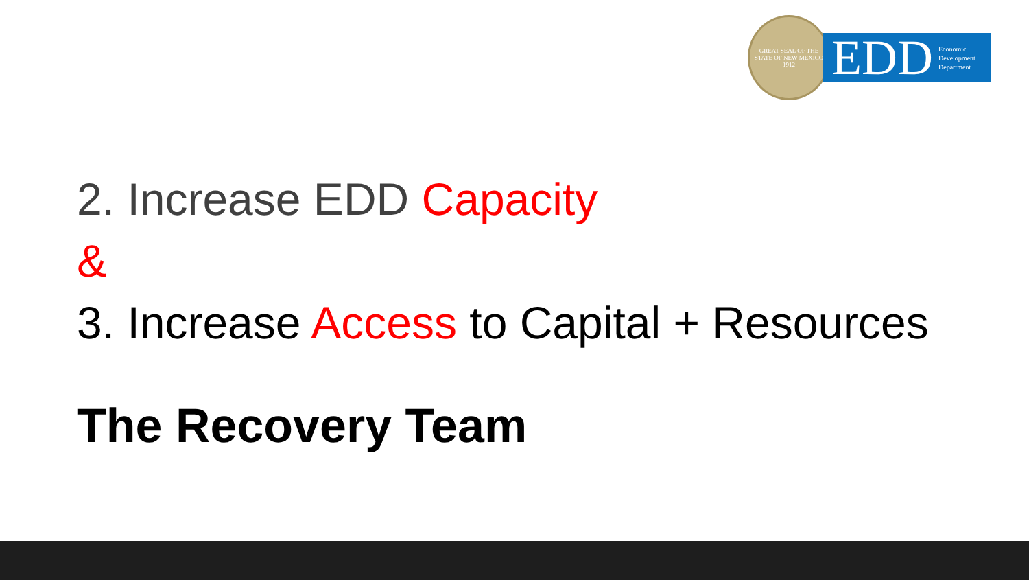GREAT SEAL OF THE STATE OF NEW MEXICO 1912
EDD Economic
Development
Department
2. Increase EDD Capacity
&
3. Increase Access to Capital + Resources
The Recovery Team